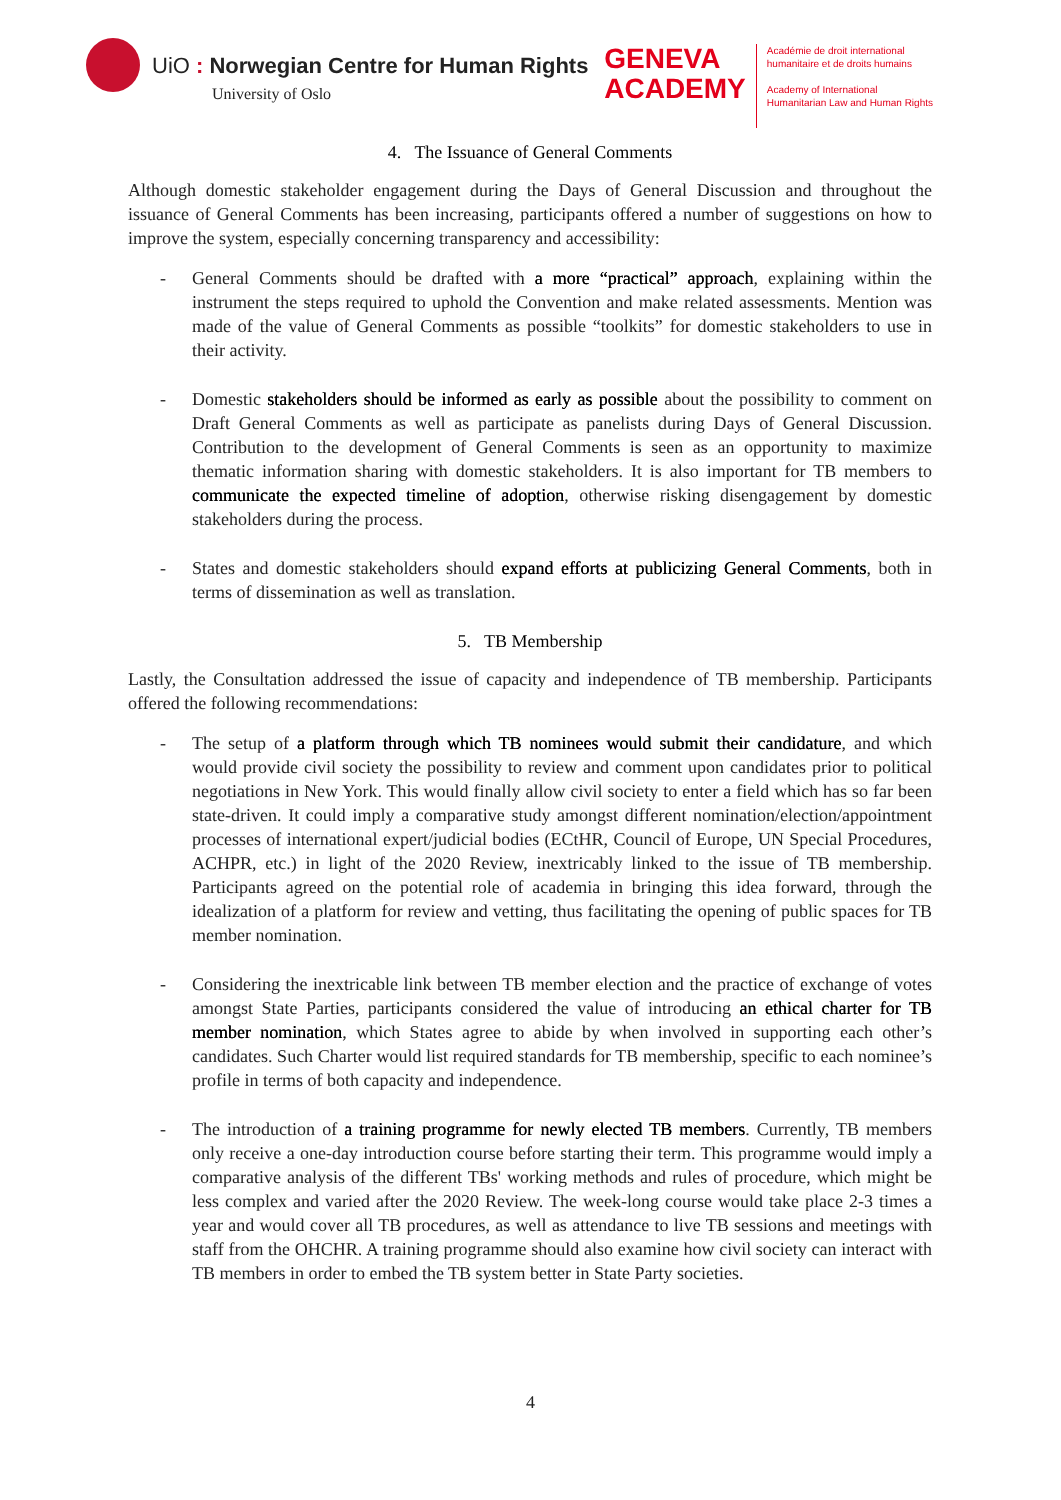UiO : Norwegian Centre for Human Rights
University of Oslo
GENEVA
ACADEMY
Académie de droit international
humanitaire et de droits humains
Academy of International
Humanitarian Law and Human Rights
4. The Issuance of General Comments
Although domestic stakeholder engagement during the Days of General Discussion and throughout the issuance of General Comments has been increasing, participants offered a number of suggestions on how to improve the system, especially concerning transparency and accessibility:
- General Comments should be drafted with a more “practical” approach, explaining within the instrument the steps required to uphold the Convention and make related assessments. Mention was made of the value of General Comments as possible “toolkits” for domestic stakeholders to use in their activity.
- Domestic stakeholders should be informed as early as possible about the possibility to comment on Draft General Comments as well as participate as panelists during Days of General Discussion. Contribution to the development of General Comments is seen as an opportunity to maximize thematic information sharing with domestic stakeholders. It is also important for TB members to communicate the expected timeline of adoption, otherwise risking disengagement by domestic stakeholders during the process.
- States and domestic stakeholders should expand efforts at publicizing General Comments, both in terms of dissemination as well as translation.
5. TB Membership
Lastly, the Consultation addressed the issue of capacity and independence of TB membership. Participants offered the following recommendations:
- The setup of a platform through which TB nominees would submit their candidature, and which would provide civil society the possibility to review and comment upon candidates prior to political negotiations in New York. This would finally allow civil society to enter a field which has so far been state-driven. It could imply a comparative study amongst different nomination/election/appointment processes of international expert/judicial bodies (ECtHR, Council of Europe, UN Special Procedures, ACHPR, etc.) in light of the 2020 Review, inextricably linked to the issue of TB membership. Participants agreed on the potential role of academia in bringing this idea forward, through the idealization of a platform for review and vetting, thus facilitating the opening of public spaces for TB member nomination.
- Considering the inextricable link between TB member election and the practice of exchange of votes amongst State Parties, participants considered the value of introducing an ethical charter for TB member nomination, which States agree to abide by when involved in supporting each other’s candidates. Such Charter would list required standards for TB membership, specific to each nominee’s profile in terms of both capacity and independence.
- The introduction of a training programme for newly elected TB members. Currently, TB members only receive a one-day introduction course before starting their term. This programme would imply a comparative analysis of the different TBs' working methods and rules of procedure, which might be less complex and varied after the 2020 Review. The week-long course would take place 2-3 times a year and would cover all TB procedures, as well as attendance to live TB sessions and meetings with staff from the OHCHR. A training programme should also examine how civil society can interact with TB members in order to embed the TB system better in State Party societies.
4